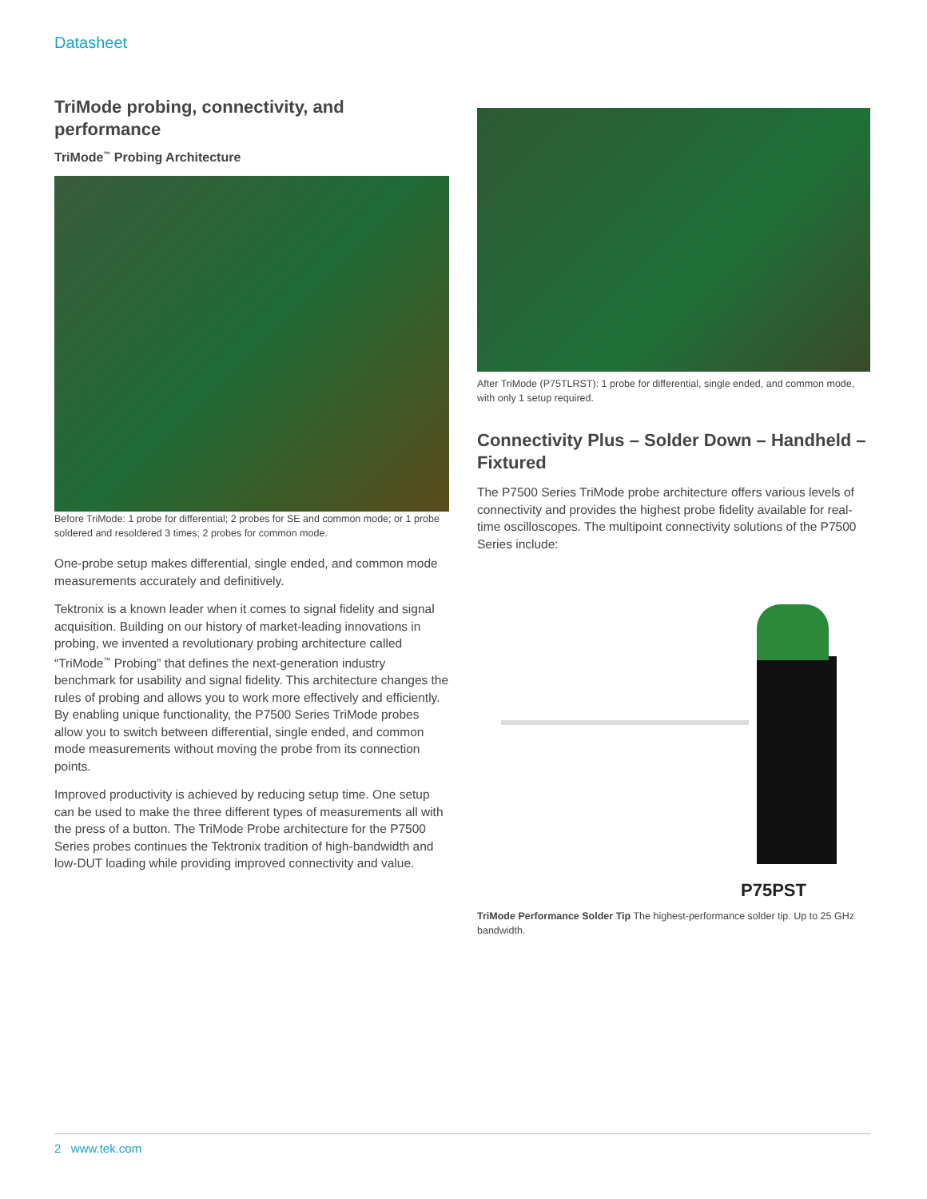Datasheet
TriMode probing, connectivity, and performance
TriMode<sup>™</sup> Probing Architecture
Before TriMode: 1 probe for differential; 2 probes for SE and common mode; or 1 probe soldered and resoldered 3 times; 2 probes for common mode.
One-probe setup makes differential, single ended, and common mode measurements accurately and definitively.
Tektronix is a known leader when it comes to signal fidelity and signal acquisition. Building on our history of market-leading innovations in probing, we invented a revolutionary probing architecture called “TriMode<sup>™</sup> Probing” that defines the next-generation industry benchmark for usability and signal fidelity. This architecture changes the rules of probing and allows you to work more effectively and efficiently. By enabling unique functionality, the P7500 Series TriMode probes allow you to switch between differential, single ended, and common mode measurements without moving the probe from its connection points.
Improved productivity is achieved by reducing setup time. One setup can be used to make the three different types of measurements all with the press of a button. The TriMode Probe architecture for the P7500 Series probes continues the Tektronix tradition of high-bandwidth and low-DUT loading while providing improved connectivity and value.
After TriMode (P75TLRST): 1 probe for differential, single ended, and common mode, with only 1 setup required.
Connectivity Plus – Solder Down – Handheld – Fixtured
The P7500 Series TriMode probe architecture offers various levels of connectivity and provides the highest probe fidelity available for real-time oscilloscopes. The multipoint connectivity solutions of the P7500 Series include:
P75PST
TriMode Performance Solder Tip The highest-performance solder tip. Up to 25 GHz bandwidth.
2 www.tek.com